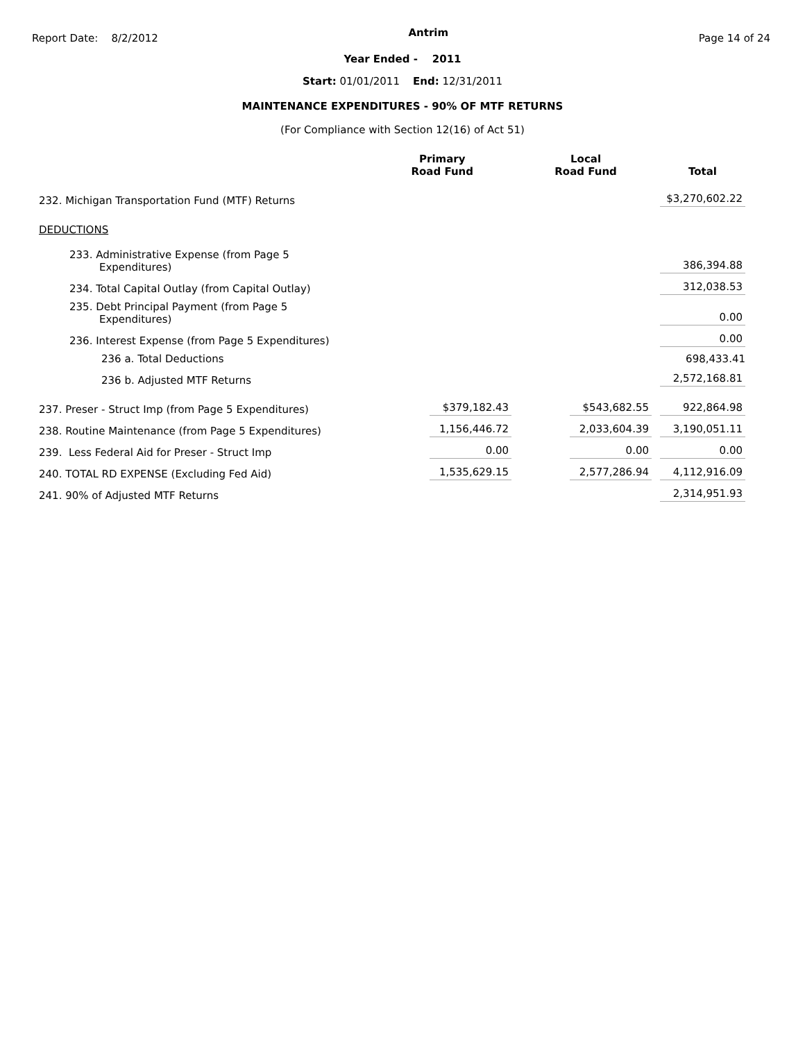Report Date: 8/2/2012
Antrim
Page 14 of 24
Year Ended - 2011
Start: 01/01/2011 End: 12/31/2011
MAINTENANCE EXPENDITURES - 90% OF MTF RETURNS
(For Compliance with Section 12(16) of Act 51)
| | Primary Road Fund | Local Road Fund | Total |
| --- | --- | --- | --- |
| 232. Michigan Transportation Fund (MTF) Returns | | | $3,270,602.22 |
| DEDUCTIONS | | | |
| 233. Administrative Expense (from Page 5 Expenditures) | | | 386,394.88 |
| 234. Total Capital Outlay (from Capital Outlay) | | | 312,038.53 |
| 235. Debt Principal Payment (from Page 5 Expenditures) | | | 0.00 |
| 236. Interest Expense (from Page 5 Expenditures) | | | 0.00 |
| 236 a. Total Deductions | | | 698,433.41 |
| 236 b. Adjusted MTF Returns | | | 2,572,168.81 |
| 237. Preser - Struct Imp (from Page 5 Expenditures) | $379,182.43 | $543,682.55 | 922,864.98 |
| 238. Routine Maintenance (from Page 5 Expenditures) | 1,156,446.72 | 2,033,604.39 | 3,190,051.11 |
| 239. Less Federal Aid for Preser - Struct Imp | 0.00 | 0.00 | 0.00 |
| 240. TOTAL RD EXPENSE (Excluding Fed Aid) | 1,535,629.15 | 2,577,286.94 | 4,112,916.09 |
| 241. 90% of Adjusted MTF Returns | | | 2,314,951.93 |